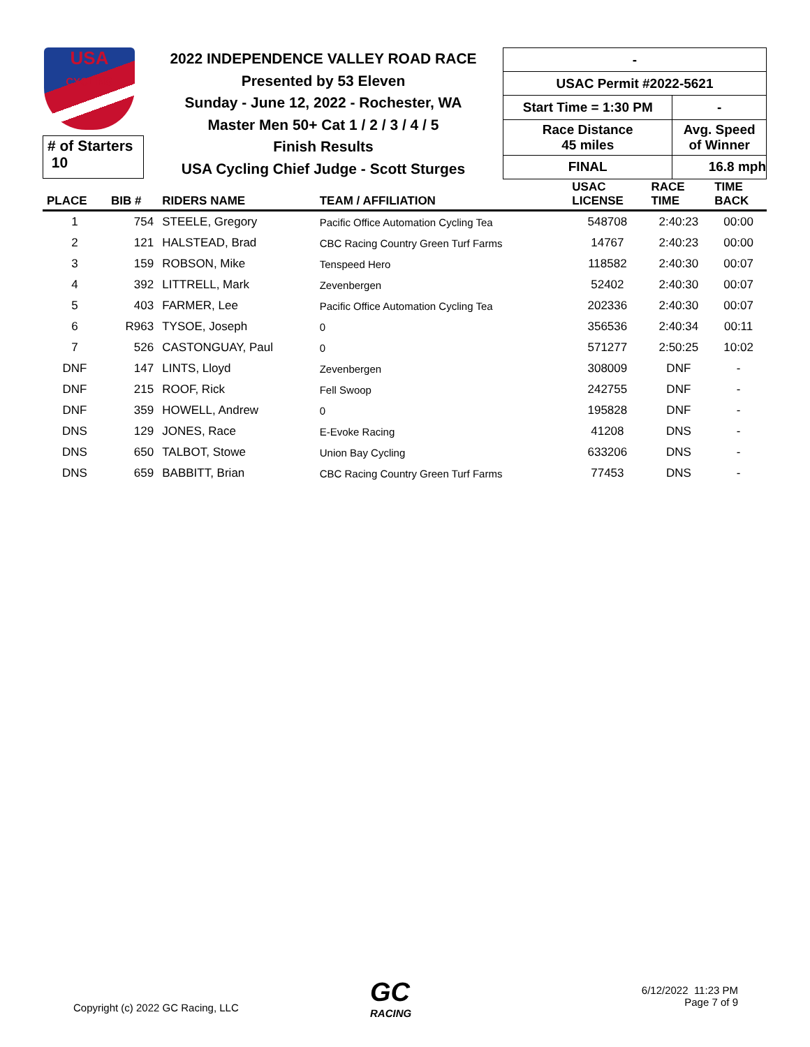USA
CYCLING
# of Starters
10
2022 INDEPENDENCE VALLEY ROAD RACE
Presented by 53 Eleven
Sunday - June 12, 2022 - Rochester, WA
Master Men 50+ Cat 1 / 2 / 3 / 4 / 5
Finish Results
USA Cycling Chief Judge - Scott Sturges
| - | |
| USAC Permit #2022-5621 | |
| Start Time = 1:30 PM | - |
| Race Distance 45 miles | Avg. Speed of Winner |
| FINAL | 16.8 mph |
| PLACE | BIB # | RIDERS NAME | TEAM / AFFILIATION | USAC LICENSE | RACE TIME | TIME BACK |
| --- | --- | --- | --- | --- | --- | --- |
| 1 | 754 | STEELE, Gregory | Pacific Office Automation Cycling Tea | 548708 | 2:40:23 | 00:00 |
| 2 | 121 | HALSTEAD, Brad | CBC Racing Country Green Turf Farms | 14767 | 2:40:23 | 00:00 |
| 3 | 159 | ROBSON, Mike | Tenspeed Hero | 118582 | 2:40:30 | 00:07 |
| 4 | 392 | LITTRELL, Mark | Zevenbergen | 52402 | 2:40:30 | 00:07 |
| 5 | 403 | FARMER, Lee | Pacific Office Automation Cycling Tea | 202336 | 2:40:30 | 00:07 |
| 6 | R963 | TYSOE, Joseph | 0 | 356536 | 2:40:34 | 00:11 |
| 7 | 526 | CASTONGUAY, Paul | 0 | 571277 | 2:50:25 | 10:02 |
| DNF | 147 | LINTS, Lloyd | Zevenbergen | 308009 | DNF | - |
| DNF | 215 | ROOF, Rick | Fell Swoop | 242755 | DNF | - |
| DNF | 359 | HOWELL, Andrew | 0 | 195828 | DNF | - |
| DNS | 129 | JONES, Race | E-Evoke Racing | 41208 | DNS | - |
| DNS | 650 | TALBOT, Stowe | Union Bay Cycling | 633206 | DNS | - |
| DNS | 659 | BABBITT, Brian | CBC Racing Country Green Turf Farms | 77453 | DNS | - |
Copyright (c) 2022 GC Racing, LLC
GC
RACING
6/12/2022 11:23 PM
Page 7 of 9